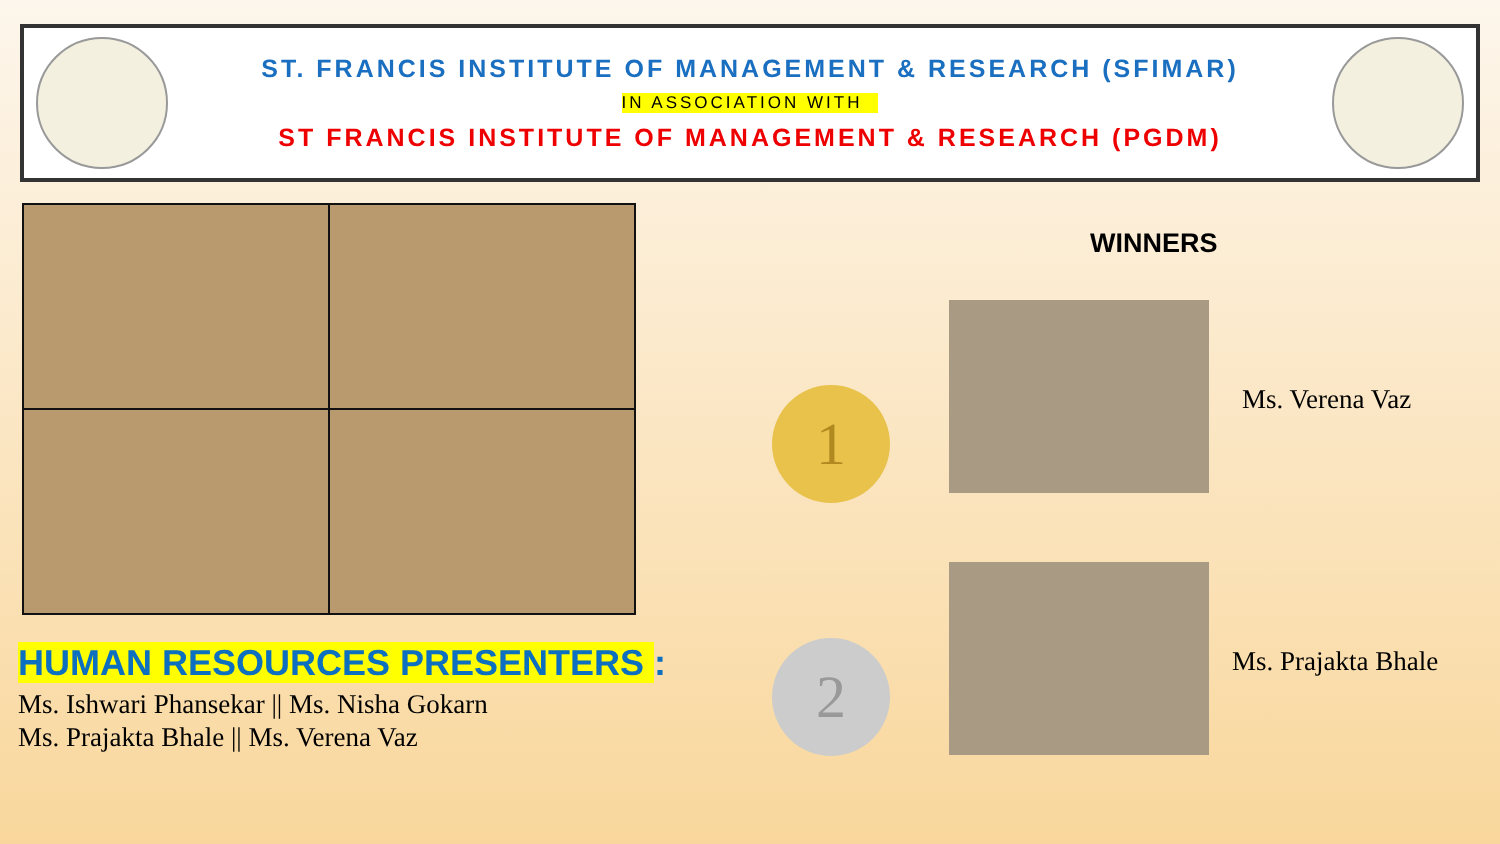ST. FRANCIS INSTITUTE OF MANAGEMENT & RESEARCH (SFIMAR)
IN ASSOCIATION WITH
ST FRANCIS INSTITUTE OF MANAGEMENT & RESEARCH (PGDM)
HUMAN RESOURCES PRESENTERS :
Ms. Ishwari Phansekar || Ms. Nisha Gokarn
Ms. Prajakta Bhale || Ms. Verena Vaz
WINNERS
1 Ms. Verena Vaz
2 Ms. Prajakta Bhale